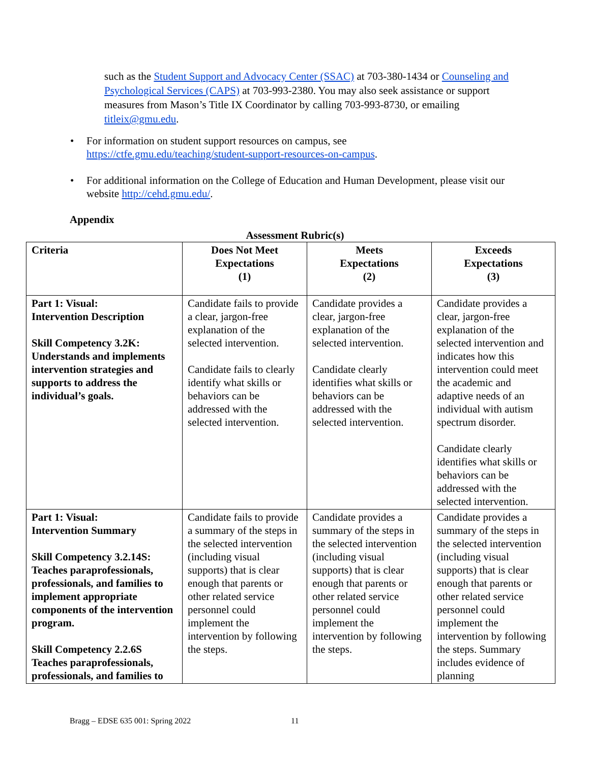such as the Student Support and Advocacy Center (SSAC) at 703-380-1434 or Counseling and Psychological Services (CAPS) at 703-993-2380. You may also seek assistance or support measures from Mason’s Title IX Coordinator by calling 703-993-8730, or emailing titleix@gmu.edu.
• For information on student support resources on campus, see https://ctfe.gmu.edu/teaching/student-support-resources-on-campus.
• For additional information on the College of Education and Human Development, please visit our website http://cehd.gmu.edu/.
Appendix
Assessment Rubric(s)
| Criteria | Does Not Meet Expectations (1) | Meets Expectations (2) | Exceeds Expectations (3) |
| --- | --- | --- | --- |
| Part 1: Visual: Intervention Description Skill Competency 3.2K: Understands and implements intervention strategies and supports to address the individual’s goals. | Candidate fails to provide a clear, jargon-free explanation of the selected intervention. Candidate fails to clearly identify what skills or behaviors can be addressed with the selected intervention. | Candidate provides a clear, jargon-free explanation of the selected intervention. Candidate clearly identifies what skills or behaviors can be addressed with the selected intervention. | Candidate provides a clear, jargon-free explanation of the selected intervention and indicates how this intervention could meet the academic and adaptive needs of an individual with autism spectrum disorder. Candidate clearly identifies what skills or behaviors can be addressed with the selected intervention. |
| Part 1: Visual: Intervention Summary Skill Competency 3.2.14S: Teaches paraprofessionals, professionals, and families to implement appropriate components of the intervention program. Skill Competency 2.2.6S Teaches paraprofessionals, professionals, and families to | Candidate fails to provide a summary of the steps in the selected intervention (including visual supports) that is clear enough that parents or other related service personnel could implement the intervention by following the steps. | Candidate provides a summary of the steps in the selected intervention (including visual supports) that is clear enough that parents or other related service personnel could implement the intervention by following the steps. | Candidate provides a summary of the steps in the selected intervention (including visual supports) that is clear enough that parents or other related service personnel could implement the intervention by following the steps. Summary includes evidence of planning |
Bragg – EDSE 635 001: Spring 2022
11